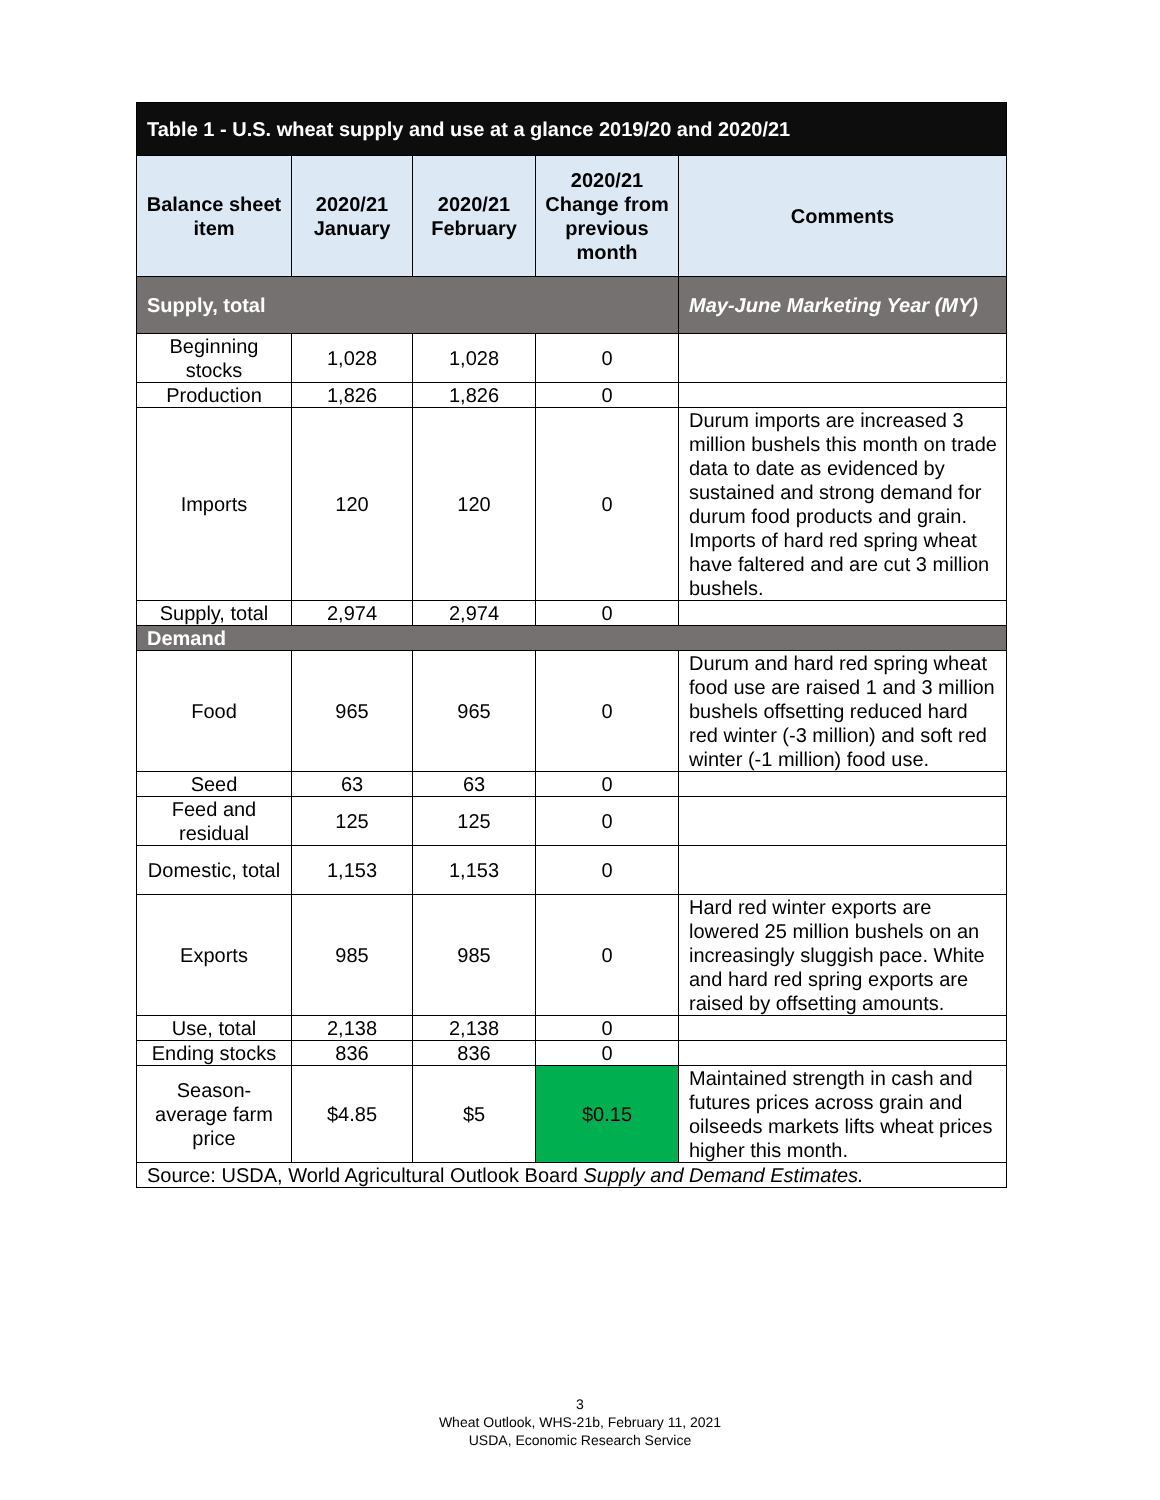| Table 1 - U.S. wheat supply and use at a glance 2019/20 and 2020/21 | | | | |
| --- | --- | --- | --- | --- |
| Balance sheet item | 2020/21 January | 2020/21 February | 2020/21 Change from previous month | Comments |
| Supply, total | | | | May-June Marketing Year (MY) |
| Beginning stocks | 1,028 | 1,028 | 0 | |
| Production | 1,826 | 1,826 | 0 | |
| Imports | 120 | 120 | 0 | Durum imports are increased 3 million bushels this month on trade data to date as evidenced by sustained and strong demand for durum food products and grain. Imports of hard red spring wheat have faltered and are cut 3 million bushels. |
| Supply, total | 2,974 | 2,974 | 0 | |
| Demand | | | | |
| Food | 965 | 965 | 0 | Durum and hard red spring wheat food use are raised 1 and 3 million bushels offsetting reduced hard red winter (-3 million) and soft red winter (-1 million) food use. |
| Seed | 63 | 63 | 0 | |
| Feed and residual | 125 | 125 | 0 | |
| Domestic, total | 1,153 | 1,153 | 0 | |
| Exports | 985 | 985 | 0 | Hard red winter exports are lowered 25 million bushels on an increasingly sluggish pace. White and hard red spring exports are raised by offsetting amounts. |
| Use, total | 2,138 | 2,138 | 0 | |
| Ending stocks | 836 | 836 | 0 | |
| Season-average farm price | $4.85 | $5 | $0.15 | Maintained strength in cash and futures prices across grain and oilseeds markets lifts wheat prices higher this month. |
| Source: USDA, World Agricultural Outlook Board Supply and Demand Estimates. | | | | |
3
Wheat Outlook, WHS-21b, February 11, 2021
USDA, Economic Research Service